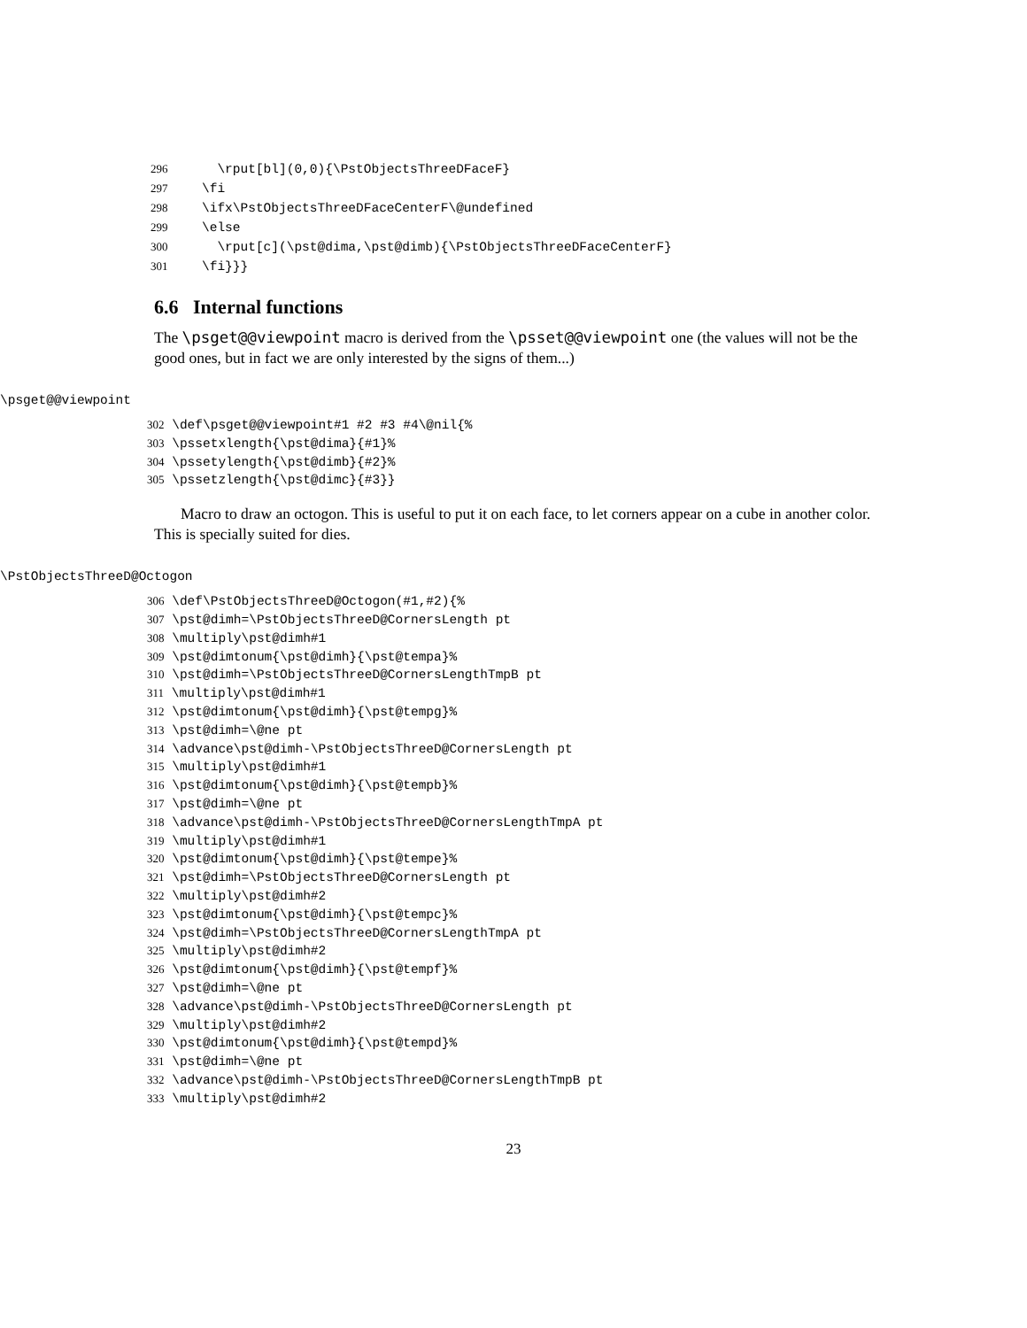296 \rput[bl](0,0){\PstObjectsThreeDFaceF} 297 \fi 298 \ifx\PstObjectsThreeDFaceCenterF\@undefined 299 \else 300 \rput[c](\pst@dima,\pst@dimb){\PstObjectsThreeDFaceCenterF} 301 \fi}}}
6.6 Internal functions
The \psget@@viewpoint macro is derived from the \psset@@viewpoint one (the values will not be the good ones, but in fact we are only interested by the signs of them...)
\psget@@viewpoint
302 \def\psget@@viewpoint#1 #2 #3 #4\@nil{% 303 \pssetxlength{\pst@dima}{#1}% 304 \pssetylength{\pst@dimb}{#2}% 305 \pssetzlength{\pst@dimc}{#3}}
Macro to draw an octogon. This is useful to put it on each face, to let corners appear on a cube in another color. This is specially suited for dies.
\PstObjectsThreeD@Octogon
306 \def\PstObjectsThreeD@Octogon(#1,#2){% 307 \pst@dimh=\PstObjectsThreeD@CornersLength pt 308 \multiply\pst@dimh#1 309 \pst@dimtonum{\pst@dimh}{\pst@tempa}% 310 \pst@dimh=\PstObjectsThreeD@CornersLengthTmpB pt 311 \multiply\pst@dimh#1 312 \pst@dimtonum{\pst@dimh}{\pst@tempg}% 313 \pst@dimh=\@ne pt 314 \advance\pst@dimh-\PstObjectsThreeD@CornersLength pt 315 \multiply\pst@dimh#1 316 \pst@dimtonum{\pst@dimh}{\pst@tempb}% 317 \pst@dimh=\@ne pt 318 \advance\pst@dimh-\PstObjectsThreeD@CornersLengthTmpA pt 319 \multiply\pst@dimh#1 320 \pst@dimtonum{\pst@dimh}{\pst@tempe}% 321 \pst@dimh=\PstObjectsThreeD@CornersLength pt 322 \multiply\pst@dimh#2 323 \pst@dimtonum{\pst@dimh}{\pst@tempc}% 324 \pst@dimh=\PstObjectsThreeD@CornersLengthTmpA pt 325 \multiply\pst@dimh#2 326 \pst@dimtonum{\pst@dimh}{\pst@tempf}% 327 \pst@dimh=\@ne pt 328 \advance\pst@dimh-\PstObjectsThreeD@CornersLength pt 329 \multiply\pst@dimh#2 330 \pst@dimtonum{\pst@dimh}{\pst@tempd}% 331 \pst@dimh=\@ne pt 332 \advance\pst@dimh-\PstObjectsThreeD@CornersLengthTmpB pt 333 \multiply\pst@dimh#2
23